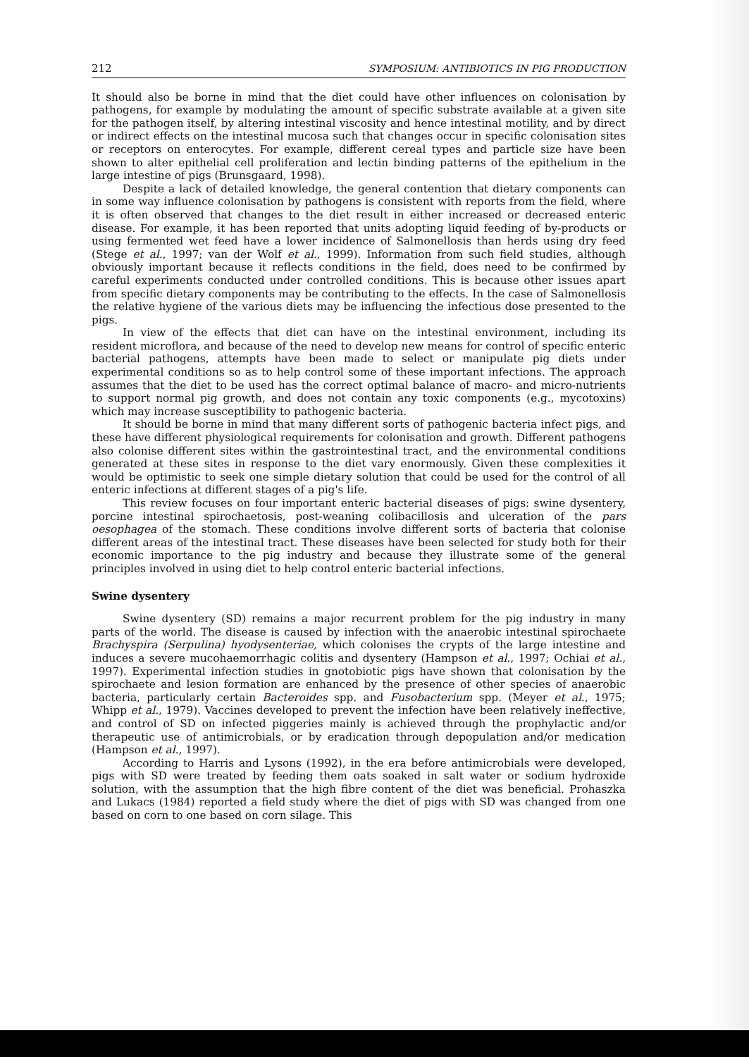212 SYMPOSIUM: ANTIBIOTICS IN PIG PRODUCTION
It should also be borne in mind that the diet could have other influences on colonisation by pathogens, for example by modulating the amount of specific substrate available at a given site for the pathogen itself, by altering intestinal viscosity and hence intestinal motility, and by direct or indirect effects on the intestinal mucosa such that changes occur in specific colonisation sites or receptors on enterocytes. For example, different cereal types and particle size have been shown to alter epithelial cell proliferation and lectin binding patterns of the epithelium in the large intestine of pigs (Brunsgaard, 1998).
Despite a lack of detailed knowledge, the general contention that dietary components can in some way influence colonisation by pathogens is consistent with reports from the field, where it is often observed that changes to the diet result in either increased or decreased enteric disease. For example, it has been reported that units adopting liquid feeding of by-products or using fermented wet feed have a lower incidence of Salmonellosis than herds using dry feed (Stege et al., 1997; van der Wolf et al., 1999). Information from such field studies, although obviously important because it reflects conditions in the field, does need to be confirmed by careful experiments conducted under controlled conditions. This is because other issues apart from specific dietary components may be contributing to the effects. In the case of Salmonellosis the relative hygiene of the various diets may be influencing the infectious dose presented to the pigs.
In view of the effects that diet can have on the intestinal environment, including its resident microflora, and because of the need to develop new means for control of specific enteric bacterial pathogens, attempts have been made to select or manipulate pig diets under experimental conditions so as to help control some of these important infections. The approach assumes that the diet to be used has the correct optimal balance of macro- and micro-nutrients to support normal pig growth, and does not contain any toxic components (e.g., mycotoxins) which may increase susceptibility to pathogenic bacteria.
It should be borne in mind that many different sorts of pathogenic bacteria infect pigs, and these have different physiological requirements for colonisation and growth. Different pathogens also colonise different sites within the gastrointestinal tract, and the environmental conditions generated at these sites in response to the diet vary enormously. Given these complexities it would be optimistic to seek one simple dietary solution that could be used for the control of all enteric infections at different stages of a pig's life.
This review focuses on four important enteric bacterial diseases of pigs: swine dysentery, porcine intestinal spirochaetosis, post-weaning colibacillosis and ulceration of the pars oesophagea of the stomach. These conditions involve different sorts of bacteria that colonise different areas of the intestinal tract. These diseases have been selected for study both for their economic importance to the pig industry and because they illustrate some of the general principles involved in using diet to help control enteric bacterial infections.
Swine dysentery
Swine dysentery (SD) remains a major recurrent problem for the pig industry in many parts of the world. The disease is caused by infection with the anaerobic intestinal spirochaete Brachyspira (Serpulina) hyodysenteriae, which colonises the crypts of the large intestine and induces a severe mucohaemorrhagic colitis and dysentery (Hampson et al., 1997; Ochiai et al., 1997). Experimental infection studies in gnotobiotic pigs have shown that colonisation by the spirochaete and lesion formation are enhanced by the presence of other species of anaerobic bacteria, particularly certain Bacteroides spp. and Fusobacterium spp. (Meyer et al., 1975; Whipp et al., 1979). Vaccines developed to prevent the infection have been relatively ineffective, and control of SD on infected piggeries mainly is achieved through the prophylactic and/or therapeutic use of antimicrobials, or by eradication through depopulation and/or medication (Hampson et al., 1997).
According to Harris and Lysons (1992), in the era before antimicrobials were developed, pigs with SD were treated by feeding them oats soaked in salt water or sodium hydroxide solution, with the assumption that the high fibre content of the diet was beneficial. Prohaszka and Lukacs (1984) reported a field study where the diet of pigs with SD was changed from one based on corn to one based on corn silage. This